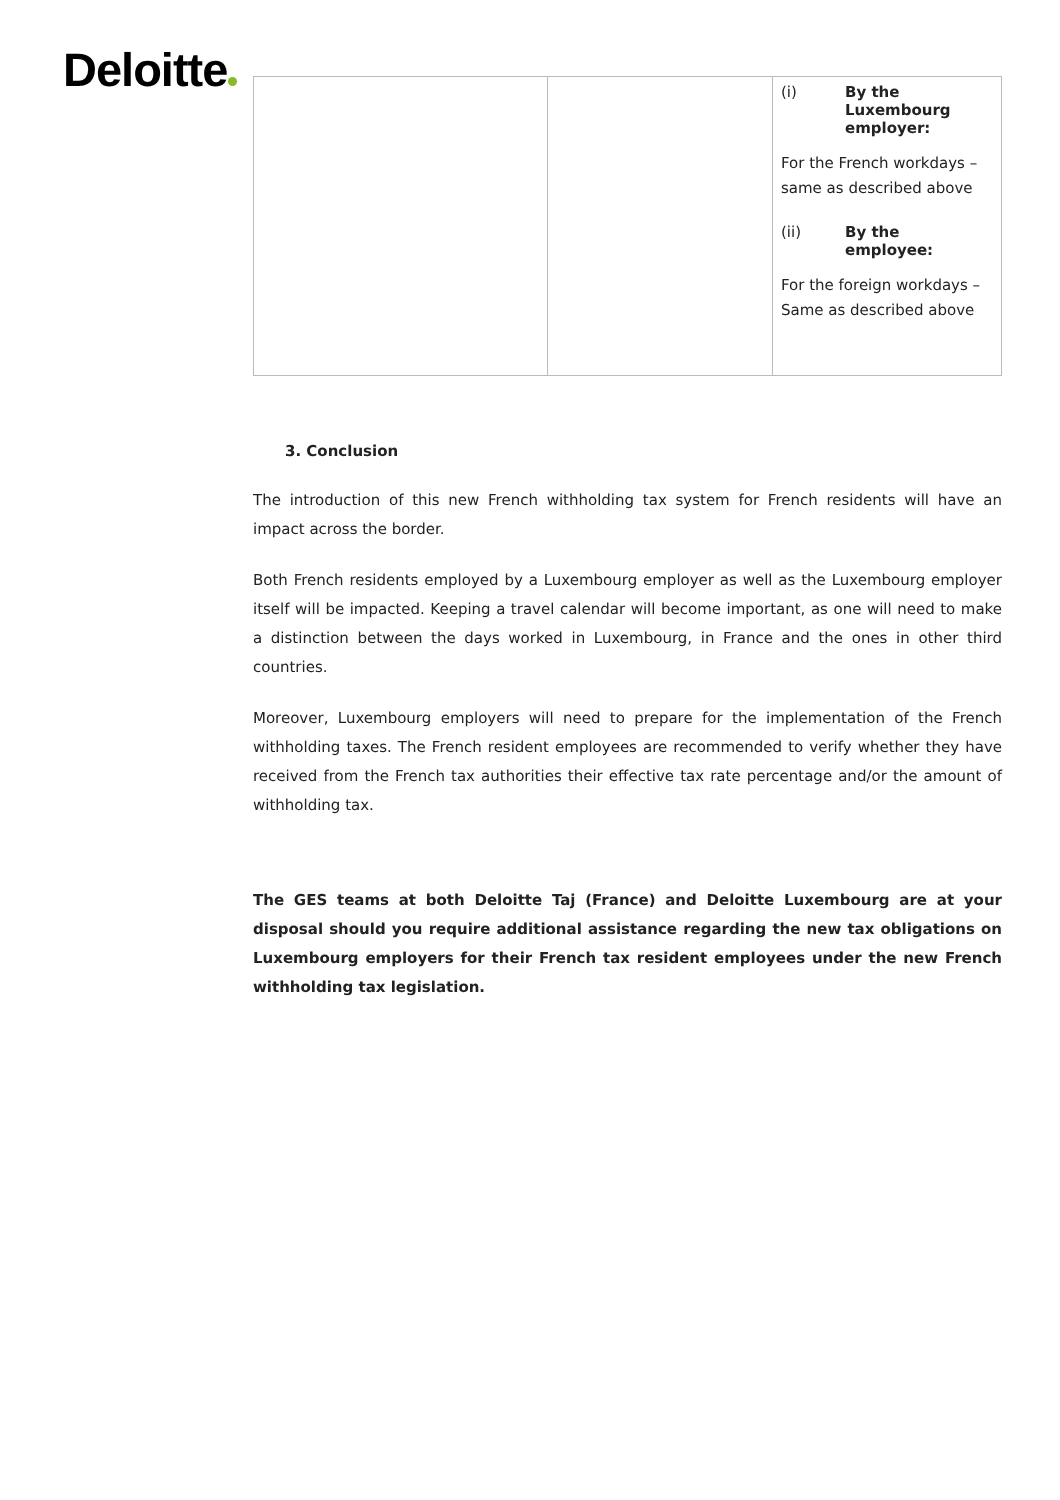Deloitte
| | | (i) By the Luxembourg employer: For the French workdays – same as described above (ii) By the employee: For the foreign workdays – Same as described above |
3. Conclusion
The introduction of this new French withholding tax system for French residents will have an impact across the border.
Both French residents employed by a Luxembourg employer as well as the Luxembourg employer itself will be impacted. Keeping a travel calendar will become important, as one will need to make a distinction between the days worked in Luxembourg, in France and the ones in other third countries.
Moreover, Luxembourg employers will need to prepare for the implementation of the French withholding taxes. The French resident employees are recommended to verify whether they have received from the French tax authorities their effective tax rate percentage and/or the amount of withholding tax.
The GES teams at both Deloitte Taj (France) and Deloitte Luxembourg are at your disposal should you require additional assistance regarding the new tax obligations on Luxembourg employers for their French tax resident employees under the new French withholding tax legislation.